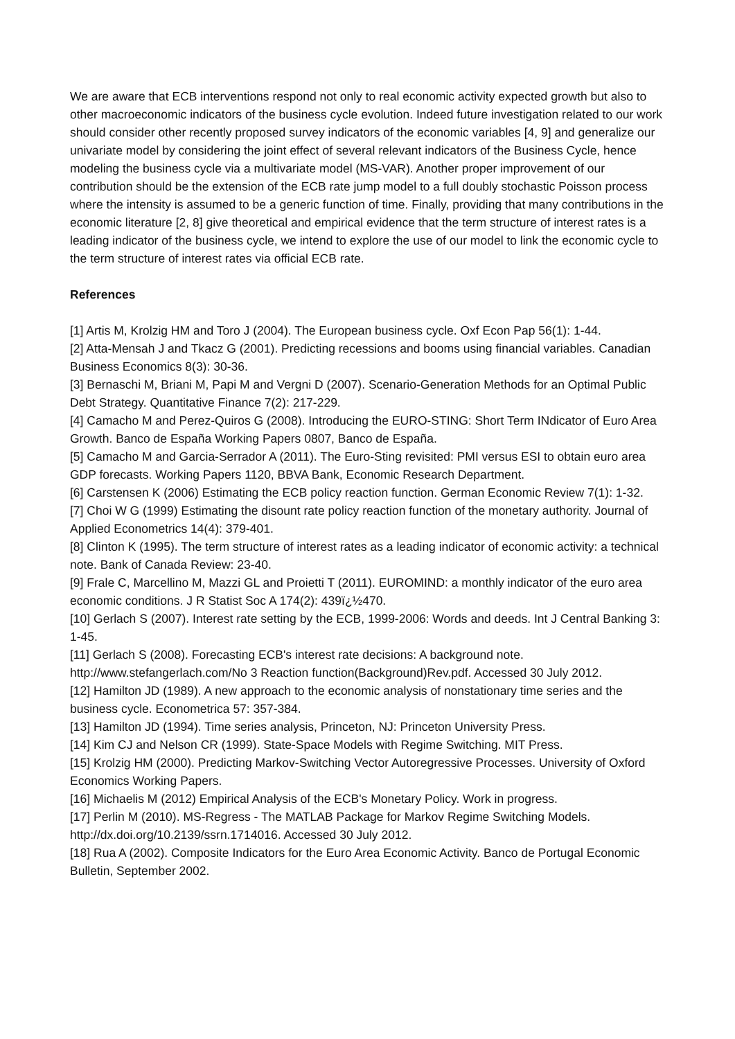We are aware that ECB interventions respond not only to real economic activity expected growth but also to other macroeconomic indicators of the business cycle evolution. Indeed future investigation related to our work should consider other recently proposed survey indicators of the economic variables [4, 9] and generalize our univariate model by considering the joint effect of several relevant indicators of the Business Cycle, hence modeling the business cycle via a multivariate model (MS-VAR). Another proper improvement of our contribution should be the extension of the ECB rate jump model to a full doubly stochastic Poisson process where the intensity is assumed to be a generic function of time. Finally, providing that many contributions in the economic literature [2, 8] give theoretical and empirical evidence that the term structure of interest rates is a leading indicator of the business cycle, we intend to explore the use of our model to link the economic cycle to the term structure of interest rates via official ECB rate.
References
[1] Artis M, Krolzig HM and Toro J (2004). The European business cycle. Oxf Econ Pap 56(1): 1-44.
[2] Atta-Mensah J and Tkacz G (2001). Predicting recessions and booms using financial variables. Canadian Business Economics 8(3): 30-36.
[3] Bernaschi M, Briani M, Papi M and Vergni D (2007). Scenario-Generation Methods for an Optimal Public Debt Strategy. Quantitative Finance 7(2): 217-229.
[4] Camacho M and Perez-Quiros G (2008). Introducing the EURO-STING: Short Term INdicator of Euro Area Growth. Banco de España Working Papers 0807, Banco de España.
[5] Camacho M and Garcia-Serrador A (2011). The Euro-Sting revisited: PMI versus ESI to obtain euro area GDP forecasts. Working Papers 1120, BBVA Bank, Economic Research Department.
[6] Carstensen K (2006) Estimating the ECB policy reaction function. German Economic Review 7(1): 1-32.
[7] Choi W G (1999) Estimating the disount rate policy reaction function of the monetary authority. Journal of Applied Econometrics 14(4): 379-401.
[8] Clinton K (1995). The term structure of interest rates as a leading indicator of economic activity: a technical note. Bank of Canada Review: 23-40.
[9] Frale C, Marcellino M, Mazzi GL and Proietti T (2011). EUROMIND: a monthly indicator of the euro area economic conditions. J R Statist Soc A 174(2): 439ï¿½470.
[10] Gerlach S (2007). Interest rate setting by the ECB, 1999-2006: Words and deeds. Int J Central Banking 3: 1-45.
[11] Gerlach S (2008). Forecasting ECB's interest rate decisions: A background note. http://www.stefangerlach.com/No 3 Reaction function(Background)Rev.pdf. Accessed 30 July 2012.
[12] Hamilton JD (1989). A new approach to the economic analysis of nonstationary time series and the business cycle. Econometrica 57: 357-384.
[13] Hamilton JD (1994). Time series analysis, Princeton, NJ: Princeton University Press.
[14] Kim CJ and Nelson CR (1999). State-Space Models with Regime Switching. MIT Press.
[15] Krolzig HM (2000). Predicting Markov-Switching Vector Autoregressive Processes. University of Oxford Economics Working Papers.
[16] Michaelis M (2012) Empirical Analysis of the ECB's Monetary Policy. Work in progress.
[17] Perlin M (2010). MS-Regress - The MATLAB Package for Markov Regime Switching Models. http://dx.doi.org/10.2139/ssrn.1714016. Accessed 30 July 2012.
[18] Rua A (2002). Composite Indicators for the Euro Area Economic Activity. Banco de Portugal Economic Bulletin, September 2002.